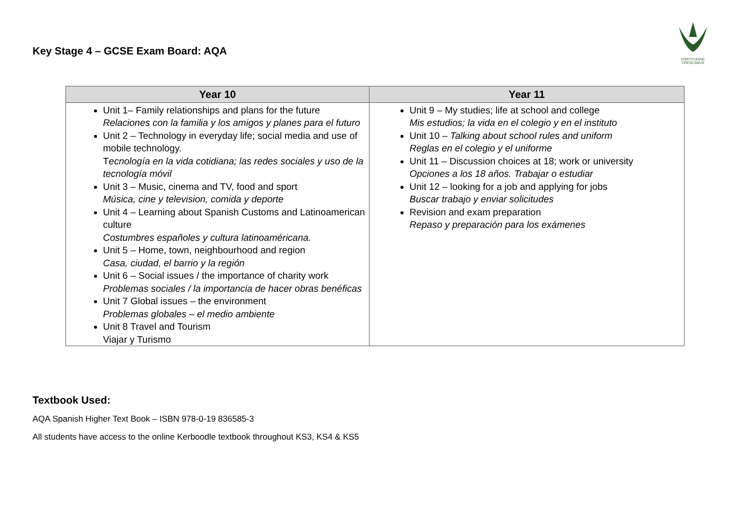FORTITUDINE
CRESCAMUS
Key Stage 4 – GCSE Exam Board: AQA
| Year 10 | Year 11 |
| --- | --- |
| Unit 1– Family relationships and plans for the future Relaciones con la familia y los amigos y planes para el futuro Unit 2 – Technology in everyday life; social media and use of mobile technology. T ecnología en la vida cotidiana; las redes sociales y uso de la tecnología móvil Unit 3 – Music, cinema and TV, food and sport Música, cine y television, comida y deporte Unit 4 – Learning about Spanish Customs and Latinoamerican culture Costumbres españoles y cultura latinoaméricana. Unit 5 – Home, town, neighbourhood and region Casa, ciudad, el barrio y la región Unit 6 – Social issues / the importance of charity work Problemas sociales / la importancia de hacer obras benéficas Unit 7 Global issues – the environment Problemas globales – el medio ambiente Unit 8 Travel and Tourism Viajar y Turismo | Unit 9 – My studies; life at school and college Mis estudios; la vida en el colegio y en el instituto Unit 10 – Talking about school rules and uniform Reglas en el colegio y el uniforme Unit 11 – Discussion choices at 18; work or university Opciones a los 18 años. Trabajar o estudiar Unit 12 – looking for a job and applying for jobs Buscar trabajo y enviar solicitudes Revision and exam preparation Repaso y preparación para los exámenes |
Textbook Used:
AQA Spanish Higher Text Book – ISBN 978-0-19 836585-3
All students have access to the online Kerboodle textbook throughout KS3, KS4 & KS5